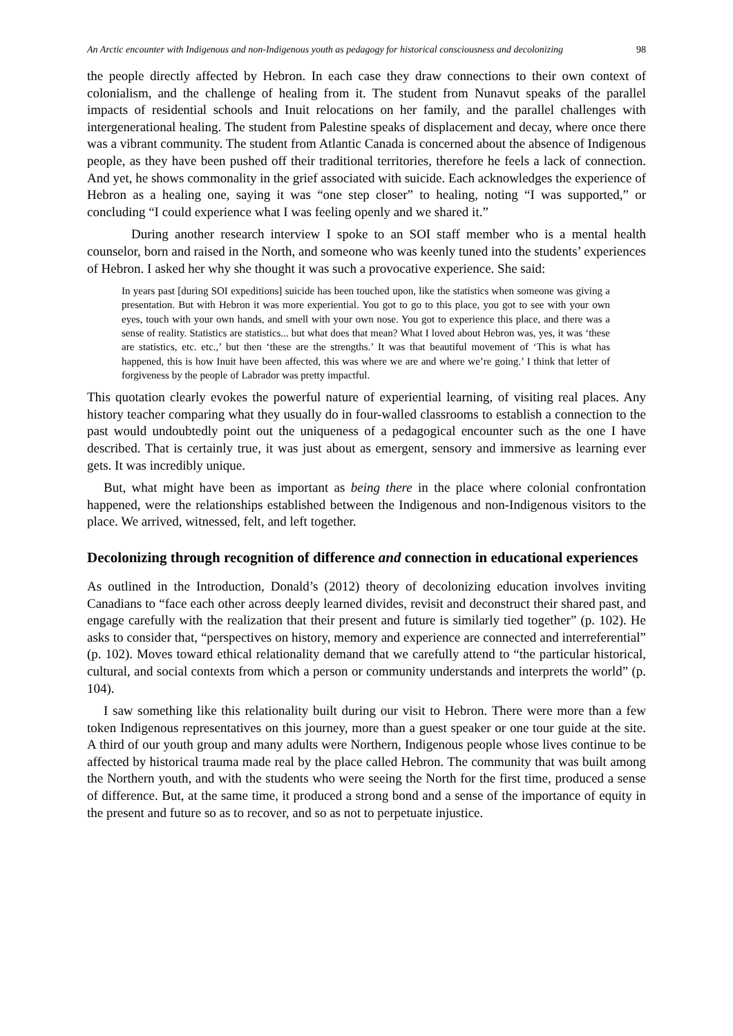An Arctic encounter with Indigenous and non-Indigenous youth as pedagogy for historical consciousness and decolonizing 98
the people directly affected by Hebron. In each case they draw connections to their own context of colonialism, and the challenge of healing from it. The student from Nunavut speaks of the parallel impacts of residential schools and Inuit relocations on her family, and the parallel challenges with intergenerational healing. The student from Palestine speaks of displacement and decay, where once there was a vibrant community. The student from Atlantic Canada is concerned about the absence of Indigenous people, as they have been pushed off their traditional territories, therefore he feels a lack of connection. And yet, he shows commonality in the grief associated with suicide. Each acknowledges the experience of Hebron as a healing one, saying it was “one step closer” to healing, noting “I was supported,” or concluding “I could experience what I was feeling openly and we shared it.”
During another research interview I spoke to an SOI staff member who is a mental health counselor, born and raised in the North, and someone who was keenly tuned into the students’ experiences of Hebron. I asked her why she thought it was such a provocative experience. She said:
In years past [during SOI expeditions] suicide has been touched upon, like the statistics when someone was giving a presentation. But with Hebron it was more experiential. You got to go to this place, you got to see with your own eyes, touch with your own hands, and smell with your own nose. You got to experience this place, and there was a sense of reality. Statistics are statistics... but what does that mean? What I loved about Hebron was, yes, it was ‘these are statistics, etc. etc.,’ but then ‘these are the strengths.’ It was that beautiful movement of ‘This is what has happened, this is how Inuit have been affected, this was where we are and where we’re going.’ I think that letter of forgiveness by the people of Labrador was pretty impactful.
This quotation clearly evokes the powerful nature of experiential learning, of visiting real places. Any history teacher comparing what they usually do in four-walled classrooms to establish a connection to the past would undoubtedly point out the uniqueness of a pedagogical encounter such as the one I have described. That is certainly true, it was just about as emergent, sensory and immersive as learning ever gets. It was incredibly unique.
But, what might have been as important as being there in the place where colonial confrontation happened, were the relationships established between the Indigenous and non-Indigenous visitors to the place. We arrived, witnessed, felt, and left together.
Decolonizing through recognition of difference and connection in educational experiences
As outlined in the Introduction, Donald’s (2012) theory of decolonizing education involves inviting Canadians to “face each other across deeply learned divides, revisit and deconstruct their shared past, and engage carefully with the realization that their present and future is similarly tied together” (p. 102). He asks to consider that, “perspectives on history, memory and experience are connected and interreferential” (p. 102). Moves toward ethical relationality demand that we carefully attend to “the particular historical, cultural, and social contexts from which a person or community understands and interprets the world” (p. 104).
I saw something like this relationality built during our visit to Hebron. There were more than a few token Indigenous representatives on this journey, more than a guest speaker or one tour guide at the site. A third of our youth group and many adults were Northern, Indigenous people whose lives continue to be affected by historical trauma made real by the place called Hebron. The community that was built among the Northern youth, and with the students who were seeing the North for the first time, produced a sense of difference. But, at the same time, it produced a strong bond and a sense of the importance of equity in the present and future so as to recover, and so as not to perpetuate injustice.